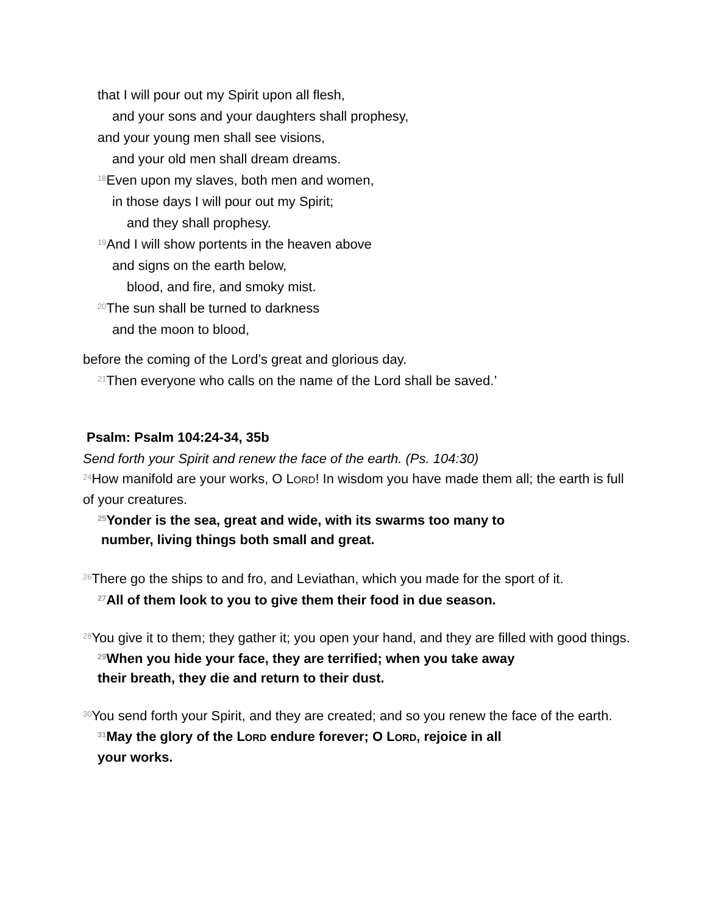that I will pour out my Spirit upon all flesh,
and your sons and your daughters shall prophesy,
and your young men shall see visions,
and your old men shall dream dreams.
<sup>18</sup> Even upon my slaves, both men and women,
in those days I will pour out my Spirit;
and they shall prophesy.
<sup>19</sup> And I will show portents in the heaven above
and signs on the earth below,
blood, and fire, and smoky mist.
<sup>20</sup> The sun shall be turned to darkness
and the moon to blood,
before the coming of the Lord’s great and glorious day.
<sup>21</sup> Then everyone who calls on the name of the Lord shall be saved.’
Psalm: Psalm 104:24-34, 35b
Send forth your Spirit and renew the face of the earth. (Ps. 104:30)
<sup>24</sup> How manifold are your works, O LORD! In wisdom you have made them all; the earth is full of your creatures.
<sup>25</sup> Yonder is the sea, great and wide, with its swarms too many to
number, living things both small and great.
<sup>26</sup> There go the ships to and fro, and Leviathan, which you made for the sport of it.
<sup>27</sup> All of them look to you to give them their food in due season.
<sup>28</sup> You give it to them; they gather it; you open your hand, and they are filled with good things.
<sup>29</sup> When you hide your face, they are terrified; when you take away
their breath, they die and return to their dust.
<sup>30</sup> You send forth your Spirit, and they are created; and so you renew the face of the earth.
<sup>31</sup> May the glory of the LORD endure forever; O LORD, rejoice in all
your works.